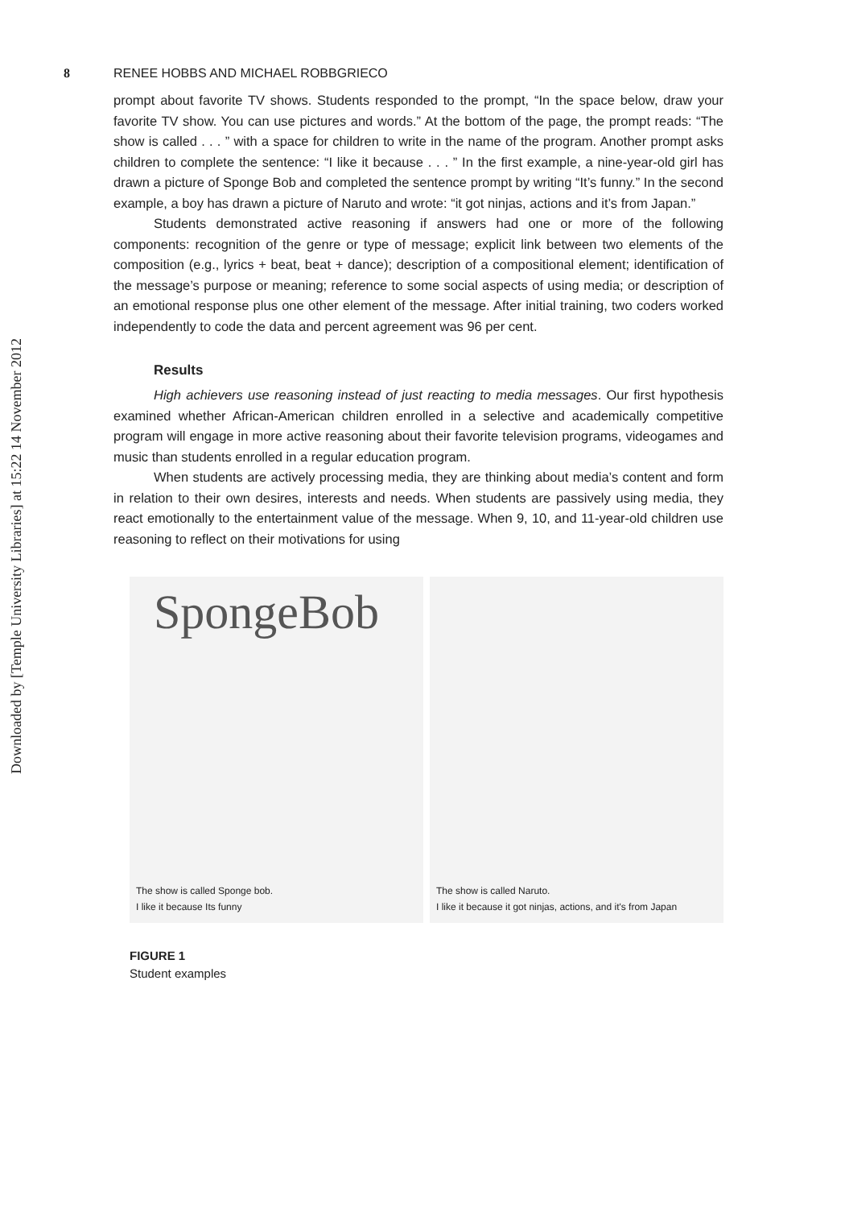Downloaded by [Temple University Libraries] at 15:22 14 November 2012
8 RENEE HOBBS AND MICHAEL ROBBGRIECO
prompt about favorite TV shows. Students responded to the prompt, “In the space below, draw your favorite TV show. You can use pictures and words.” At the bottom of the page, the prompt reads: “The show is called . . . ” with a space for children to write in the name of the program. Another prompt asks children to complete the sentence: “I like it because . . . ” In the first example, a nine-year-old girl has drawn a picture of Sponge Bob and completed the sentence prompt by writing “It’s funny.” In the second example, a boy has drawn a picture of Naruto and wrote: “it got ninjas, actions and it’s from Japan.”
Students demonstrated active reasoning if answers had one or more of the following components: recognition of the genre or type of message; explicit link between two elements of the composition (e.g., lyrics + beat, beat + dance); description of a compositional element; identification of the message’s purpose or meaning; reference to some social aspects of using media; or description of an emotional response plus one other element of the message. After initial training, two coders worked independently to code the data and percent agreement was 96 per cent.
Results
High achievers use reasoning instead of just reacting to media messages. Our first hypothesis examined whether African-American children enrolled in a selective and academically competitive program will engage in more active reasoning about their favorite television programs, videogames and music than students enrolled in a regular education program.
When students are actively processing media, they are thinking about media’s content and form in relation to their own desires, interests and needs. When students are passively using media, they react emotionally to the entertainment value of the message. When 9, 10, and 11-year-old children use reasoning to reflect on their motivations for using
SpongeBob
The show is called Sponge bob.
I like it because Its funny
The show is called Naruto.
I like it because it got ninjas, actions, and it's from Japan
FIGURE 1
Student examples